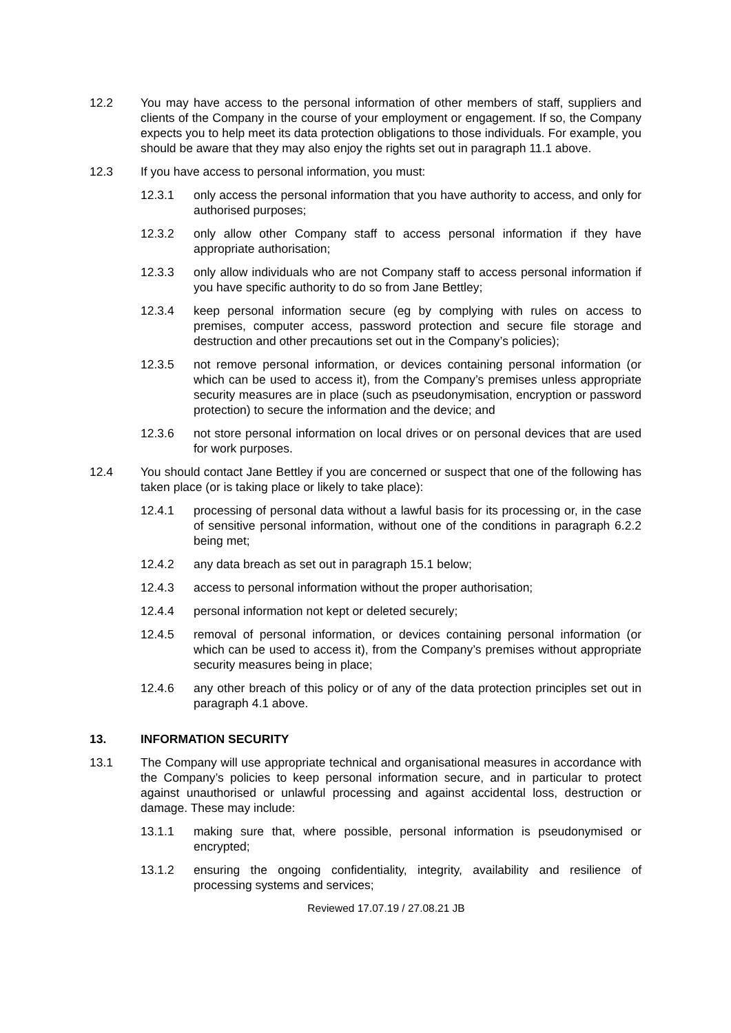12.2 You may have access to the personal information of other members of staff, suppliers and clients of the Company in the course of your employment or engagement. If so, the Company expects you to help meet its data protection obligations to those individuals. For example, you should be aware that they may also enjoy the rights set out in paragraph 11.1 above.
12.3 If you have access to personal information, you must:
12.3.1 only access the personal information that you have authority to access, and only for authorised purposes;
12.3.2 only allow other Company staff to access personal information if they have appropriate authorisation;
12.3.3 only allow individuals who are not Company staff to access personal information if you have specific authority to do so from Jane Bettley;
12.3.4 keep personal information secure (eg by complying with rules on access to premises, computer access, password protection and secure file storage and destruction and other precautions set out in the Company’s policies);
12.3.5 not remove personal information, or devices containing personal information (or which can be used to access it), from the Company’s premises unless appropriate security measures are in place (such as pseudonymisation, encryption or password protection) to secure the information and the device; and
12.3.6 not store personal information on local drives or on personal devices that are used for work purposes.
12.4 You should contact Jane Bettley if you are concerned or suspect that one of the following has taken place (or is taking place or likely to take place):
12.4.1 processing of personal data without a lawful basis for its processing or, in the case of sensitive personal information, without one of the conditions in paragraph 6.2.2 being met;
12.4.2 any data breach as set out in paragraph 15.1 below;
12.4.3 access to personal information without the proper authorisation;
12.4.4 personal information not kept or deleted securely;
12.4.5 removal of personal information, or devices containing personal information (or which can be used to access it), from the Company’s premises without appropriate security measures being in place;
12.4.6 any other breach of this policy or of any of the data protection principles set out in paragraph 4.1 above.
13. INFORMATION SECURITY
13.1 The Company will use appropriate technical and organisational measures in accordance with the Company’s policies to keep personal information secure, and in particular to protect against unauthorised or unlawful processing and against accidental loss, destruction or damage. These may include:
13.1.1 making sure that, where possible, personal information is pseudonymised or encrypted;
13.1.2 ensuring the ongoing confidentiality, integrity, availability and resilience of processing systems and services;
Reviewed 17.07.19 / 27.08.21 JB